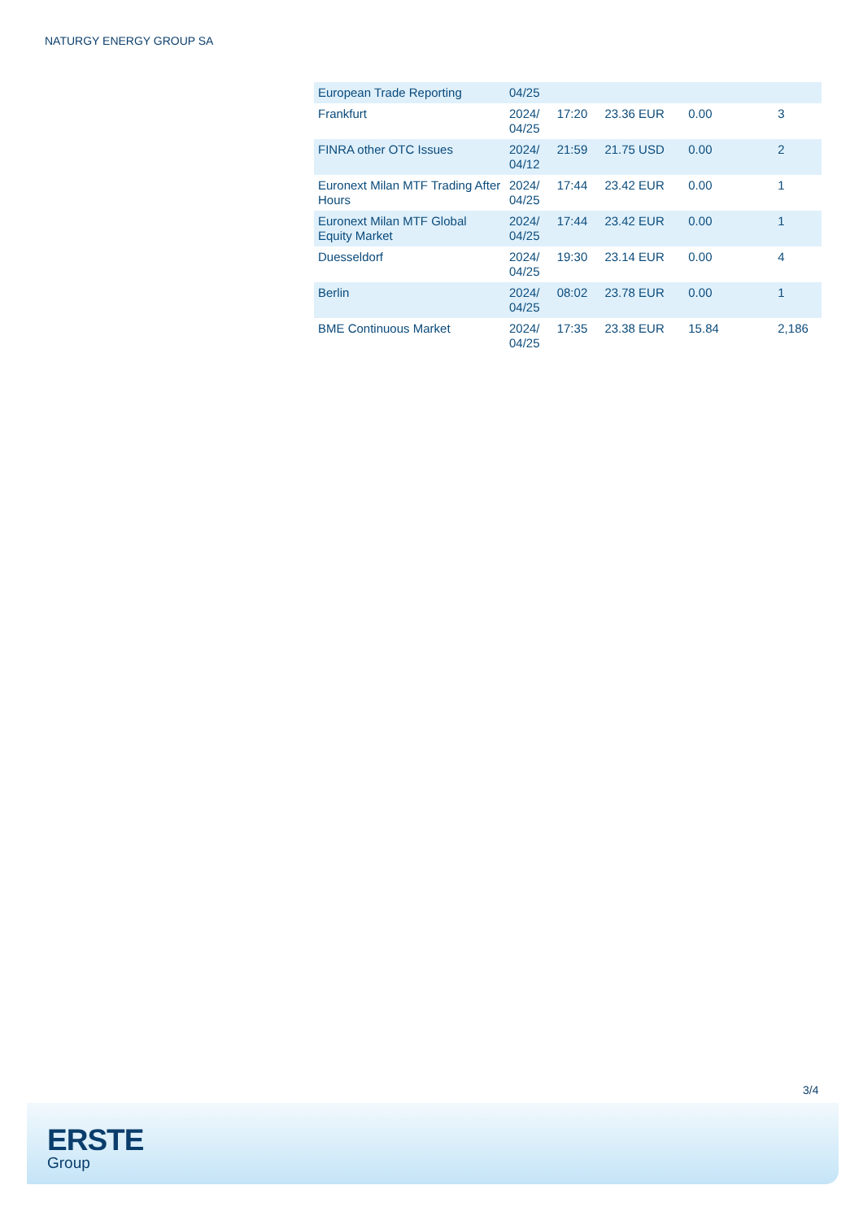NATURGY ENERGY GROUP SA
| European Trade Reporting | 04/25 | | | | |
| Frankfurt | 2024/ 04/25 | 17:20 | 23.36 EUR | 0.00 | 3 |
| FINRA other OTC Issues | 2024/ 04/12 | 21:59 | 21.75 USD | 0.00 | 2 |
| Euronext Milan MTF Trading After Hours | 2024/ 04/25 | 17:44 | 23.42 EUR | 0.00 | 1 |
| Euronext Milan MTF Global Equity Market | 2024/ 04/25 | 17:44 | 23.42 EUR | 0.00 | 1 |
| Duesseldorf | 2024/ 04/25 | 19:30 | 23.14 EUR | 0.00 | 4 |
| Berlin | 2024/ 04/25 | 08:02 | 23.78 EUR | 0.00 | 1 |
| BME Continuous Market | 2024/ 04/25 | 17:35 | 23.38 EUR | 15.84 | 2,186 |
3/4
ERSTE
Group